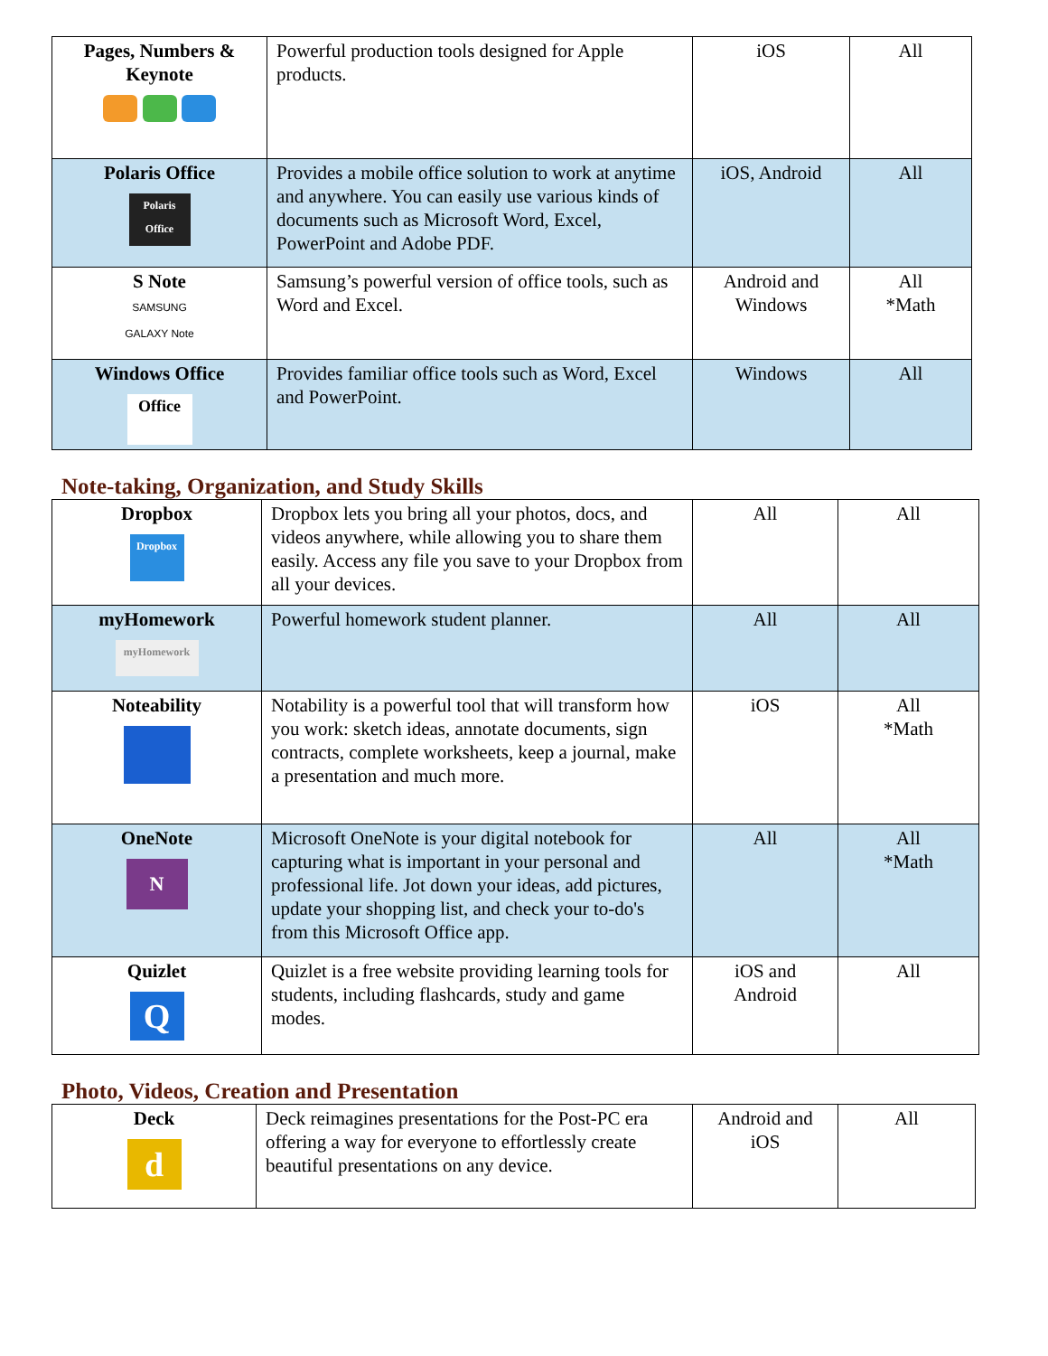| Pages, Numbers & Keynote | Powerful production tools designed for Apple products. | iOS | All |
| Polaris Office Polaris Office | Provides a mobile office solution to work at anytime and anywhere. You can easily use various kinds of documents such as Microsoft Word, Excel, PowerPoint and Adobe PDF. | iOS, Android | All |
| S Note SAMSUNG GALAXY Note | Samsung’s powerful version of office tools, such as Word and Excel. | Android and Windows | All *Math |
| Windows Office Office | Provides familiar office tools such as Word, Excel and PowerPoint. | Windows | All |
Note-taking, Organization, and Study Skills
| Dropbox Dropbox | Dropbox lets you bring all your photos, docs, and videos anywhere, while allowing you to share them easily. Access any file you save to your Dropbox from all your devices. | All | All |
| myHomework myHomework | Powerful homework student planner. | All | All |
| Noteability | Notability is a powerful tool that will transform how you work: sketch ideas, annotate documents, sign contracts, complete worksheets, keep a journal, make a presentation and much more. | iOS | All *Math |
| OneNote N | Microsoft OneNote is your digital notebook for capturing what is important in your personal and professional life. Jot down your ideas, add pictures, update your shopping list, and check your to-do's from this Microsoft Office app. | All | All *Math |
| Quizlet Q | Quizlet is a free website providing learning tools for students, including flashcards, study and game modes. | iOS and Android | All |
Photo, Videos, Creation and Presentation
| Deck d | Deck reimagines presentations for the Post-PC era offering a way for everyone to effortlessly create beautiful presentations on any device. | Android and iOS | All |